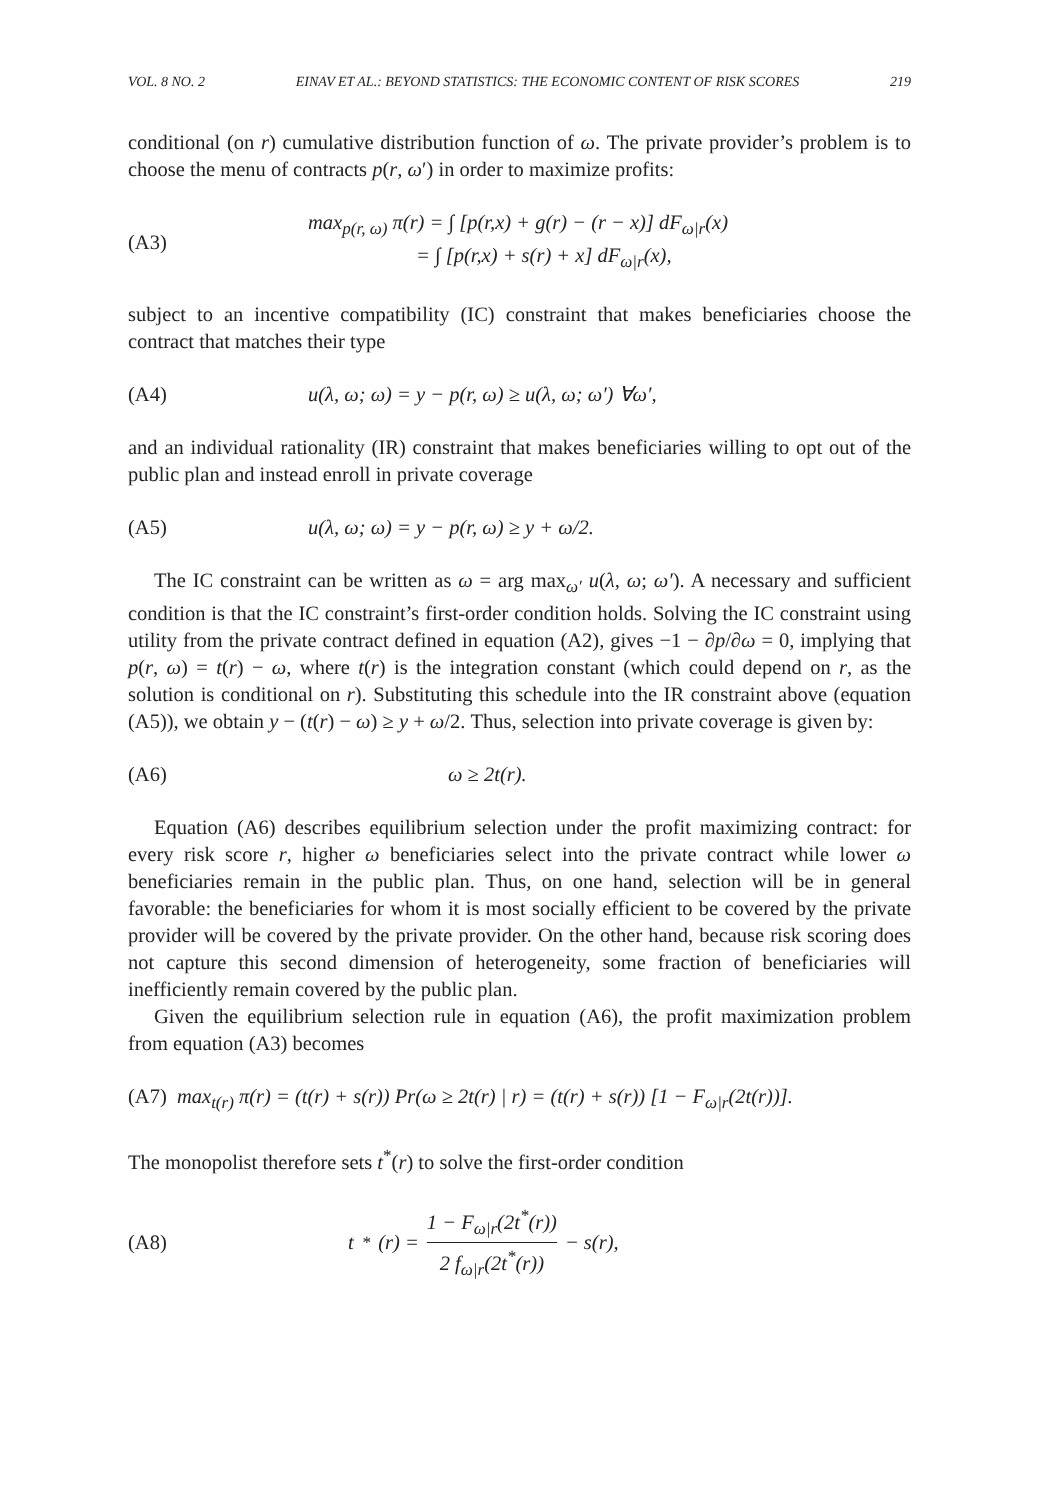VOL. 8 NO. 2 EINAV ET AL.: BEYOND STATISTICS: THE ECONOMIC CONTENT OF RISK SCORES 219
conditional (on r) cumulative distribution function of ω. The private provider’s problem is to choose the menu of contracts p(r, ω′) in order to maximize profits:
(A3)
max<sub>p(r, ω)</sub> π(r) = ∫ [p(r,x) + g(r) − (r − x)] dF<sub>ω|r</sub>(x)
= ∫ [p(r,x) + s(r) + x] dF<sub>ω|r</sub>(x),
subject to an incentive compatibility (IC) constraint that makes beneficiaries choose the contract that matches their type
(A4)
u(λ, ω; ω) = y − p(r, ω) ≥ u(λ, ω; ω′) ∀ω′,
and an individual rationality (IR) constraint that makes beneficiaries willing to opt out of the public plan and instead enroll in private coverage
(A5)
u(λ, ω; ω) = y − p(r, ω) ≥ y + ω/2.
The IC constraint can be written as ω = arg max<sub>ω′</sub> u(λ, ω; ω′). A necessary and sufficient condition is that the IC constraint’s first-order condition holds. Solving the IC constraint using utility from the private contract defined in equation (A2), gives −1 − ∂p/∂ω = 0, implying that p(r, ω) = t(r) − ω, where t(r) is the integration constant (which could depend on r, as the solution is conditional on r). Substituting this schedule into the IR constraint above (equation (A5)), we obtain y − (t(r) − ω) ≥ y + ω/2. Thus, selection into private coverage is given by:
(A6) ω ≥ 2t(r).
Equation (A6) describes equilibrium selection under the profit maximizing contract: for every risk score r, higher ω beneficiaries select into the private contract while lower ω beneficiaries remain in the public plan. Thus, on one hand, selection will be in general favorable: the beneficiaries for whom it is most socially efficient to be covered by the private provider will be covered by the private provider. On the other hand, because risk scoring does not capture this second dimension of heterogeneity, some fraction of beneficiaries will inefficiently remain covered by the public plan.
Given the equilibrium selection rule in equation (A6), the profit maximization problem from equation (A3) becomes
(A7) max<sub>t(r)</sub> π(r) = (t(r) + s(r)) Pr(ω ≥ 2t(r) | r) = (t(r) + s(r)) [1 − F<sub>ω|r</sub>(2t(r))].
The monopolist therefore sets t<sup>*</sup>(r) to solve the first-order condition
(A8)
t<sup>*</sup>(r) = 1 − F<sub>ω|r</sub>(2t<sup>*</sup>(r)) 2 f<sub>ω|r</sub>(2t<sup>*</sup>(r)) − s(r),